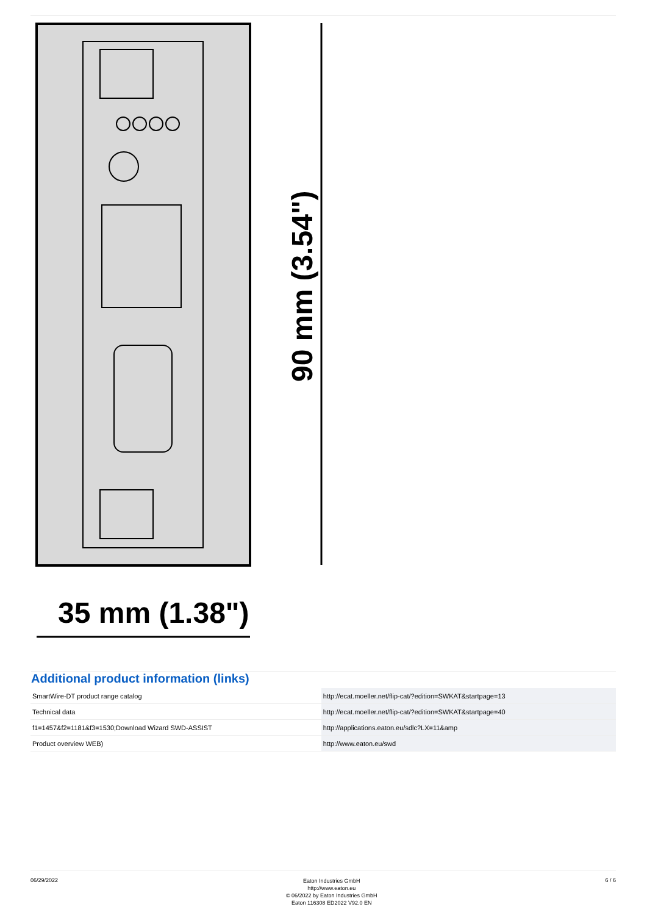35 mm (1.38")
90 mm (3.54")
Additional product information (links)
| SmartWire-DT product range catalog | http://ecat.moeller.net/flip-cat/?edition=SWKAT&startpage=13 |
| Technical data | http://ecat.moeller.net/flip-cat/?edition=SWKAT&startpage=40 |
| f1=1457&f2=1181&f3=1530;Download Wizard SWD-ASSIST | http://applications.eaton.eu/sdlc?LX=11&amp |
| Product overview WEB) | http://www.eaton.eu/swd |
06/29/2022
Eaton Industries GmbH
http://www.eaton.eu
© 06/2022 by Eaton Industries GmbH
Eaton 116308 ED2022 V92.0 EN
6 / 6